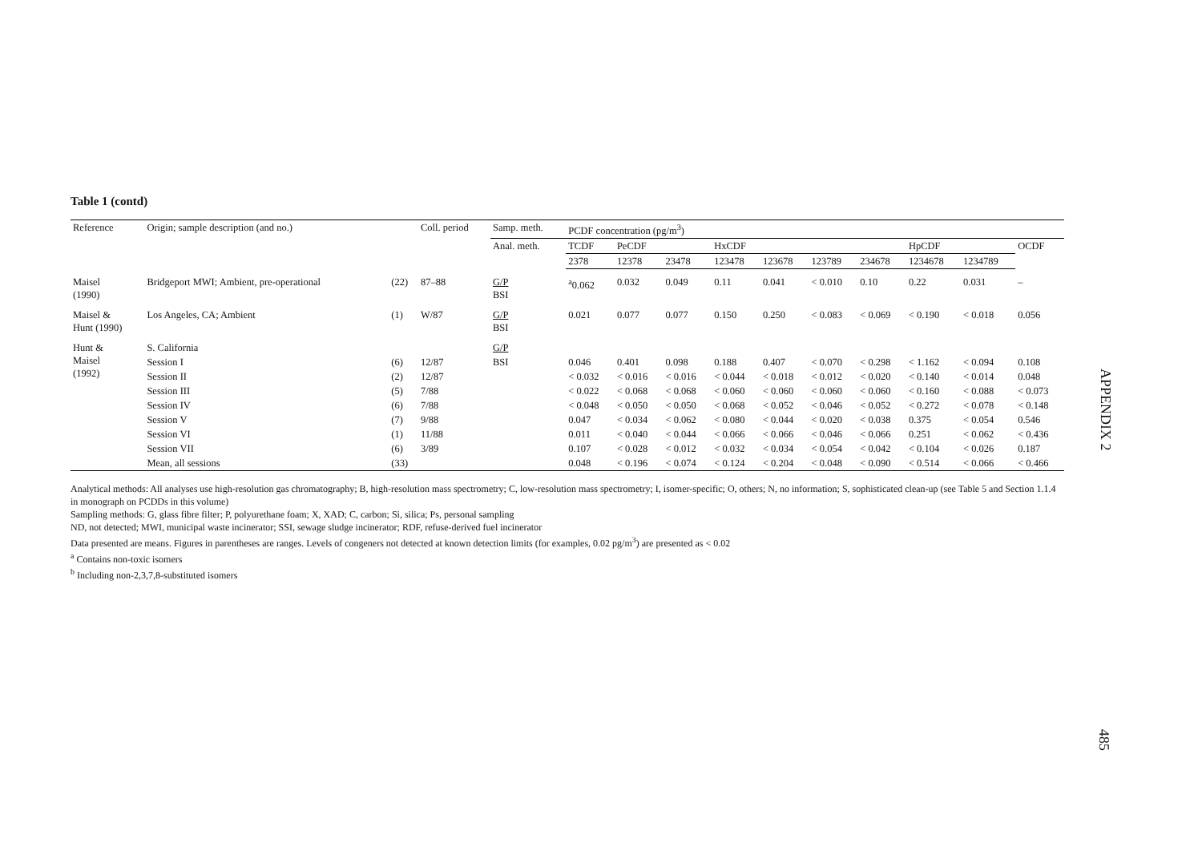Table 1 (contd)
| Reference | Origin; sample description (and no.) | | Coll. period | Samp. meth. | PCDF concentration (pg/m<sup>3</sup>) | | | | | | | | | |
| --- | --- | --- | --- | --- | --- | --- | --- | --- | --- | --- | --- | --- | --- | --- |
| | | | | Anal. meth. | TCDF | PeCDF | | HxCDF | | | | HpCDF | | OCDF |
| | | | | | 2378 | 12378 | 23478 | 123478 | 123678 | 123789 | 234678 | 1234678 | 1234789 | |
| Maisel (1990) | Bridgeport MWI; Ambient, pre-operational | (22) | 87–88 | G/P BSI | <sup>a</sup> 0.062 | 0.032 | 0.049 | 0.11 | 0.041 | < 0.010 | 0.10 | 0.22 | 0.031 | – |
| Maisel & Hunt (1990) | Los Angeles, CA; Ambient | (1) | W/87 | G/P BSI | 0.021 | 0.077 | 0.077 | 0.150 | 0.250 | < 0.083 | < 0.069 | < 0.190 | < 0.018 | 0.056 |
| Hunt & Maisel (1992) | S. California | | | G/P | | | | | | | | | | |
| | Session I | (6) | 12/87 | BSI | 0.046 | 0.401 | 0.098 | 0.188 | 0.407 | < 0.070 | < 0.298 | < 1.162 | < 0.094 | 0.108 |
| | Session II | (2) | 12/87 | | < 0.032 | < 0.016 | < 0.016 | < 0.044 | < 0.018 | < 0.012 | < 0.020 | < 0.140 | < 0.014 | 0.048 |
| | Session III | (5) | 7/88 | | < 0.022 | < 0.068 | < 0.068 | < 0.060 | < 0.060 | < 0.060 | < 0.060 | < 0.160 | < 0.088 | < 0.073 |
| | Session IV | (6) | 7/88 | | < 0.048 | < 0.050 | < 0.050 | < 0.068 | < 0.052 | < 0.046 | < 0.052 | < 0.272 | < 0.078 | < 0.148 |
| | Session V | (7) | 9/88 | | 0.047 | < 0.034 | < 0.062 | < 0.080 | < 0.044 | < 0.020 | < 0.038 | 0.375 | < 0.054 | 0.546 |
| | Session VI | (1) | 11/88 | | 0.011 | < 0.040 | < 0.044 | < 0.066 | < 0.066 | < 0.046 | < 0.066 | 0.251 | < 0.062 | < 0.436 |
| | Session VII | (6) | 3/89 | | 0.107 | < 0.028 | < 0.012 | < 0.032 | < 0.034 | < 0.054 | < 0.042 | < 0.104 | < 0.026 | 0.187 |
| | Mean, all sessions | (33) | | | 0.048 | < 0.196 | < 0.074 | < 0.124 | < 0.204 | < 0.048 | < 0.090 | < 0.514 | < 0.066 | < 0.466 |
Analytical methods: All analyses use high-resolution gas chromatography; B, high-resolution mass spectrometry; C, low-resolution mass spectrometry; I, isomer-specific; O, others; N, no information; S, sophisticated clean-up (see Table 5 and Section 1.1.4 in monograph on PCDDs in this volume)
Sampling methods: G, glass fibre filter; P, polyurethane foam; X, XAD; C, carbon; Si, silica; Ps, personal sampling
ND, not detected; MWI, municipal waste incinerator; SSI, sewage sludge incinerator; RDF, refuse-derived fuel incinerator
Data presented are means. Figures in parentheses are ranges. Levels of congeners not detected at known detection limits (for examples, 0.02 pg/m<sup>3</sup>) are presented as < 0.02
<sup>a</sup> Contains non-toxic isomers
<sup>b</sup> Including non-2,3,7,8-substituted isomers
APPENDIX 2
485